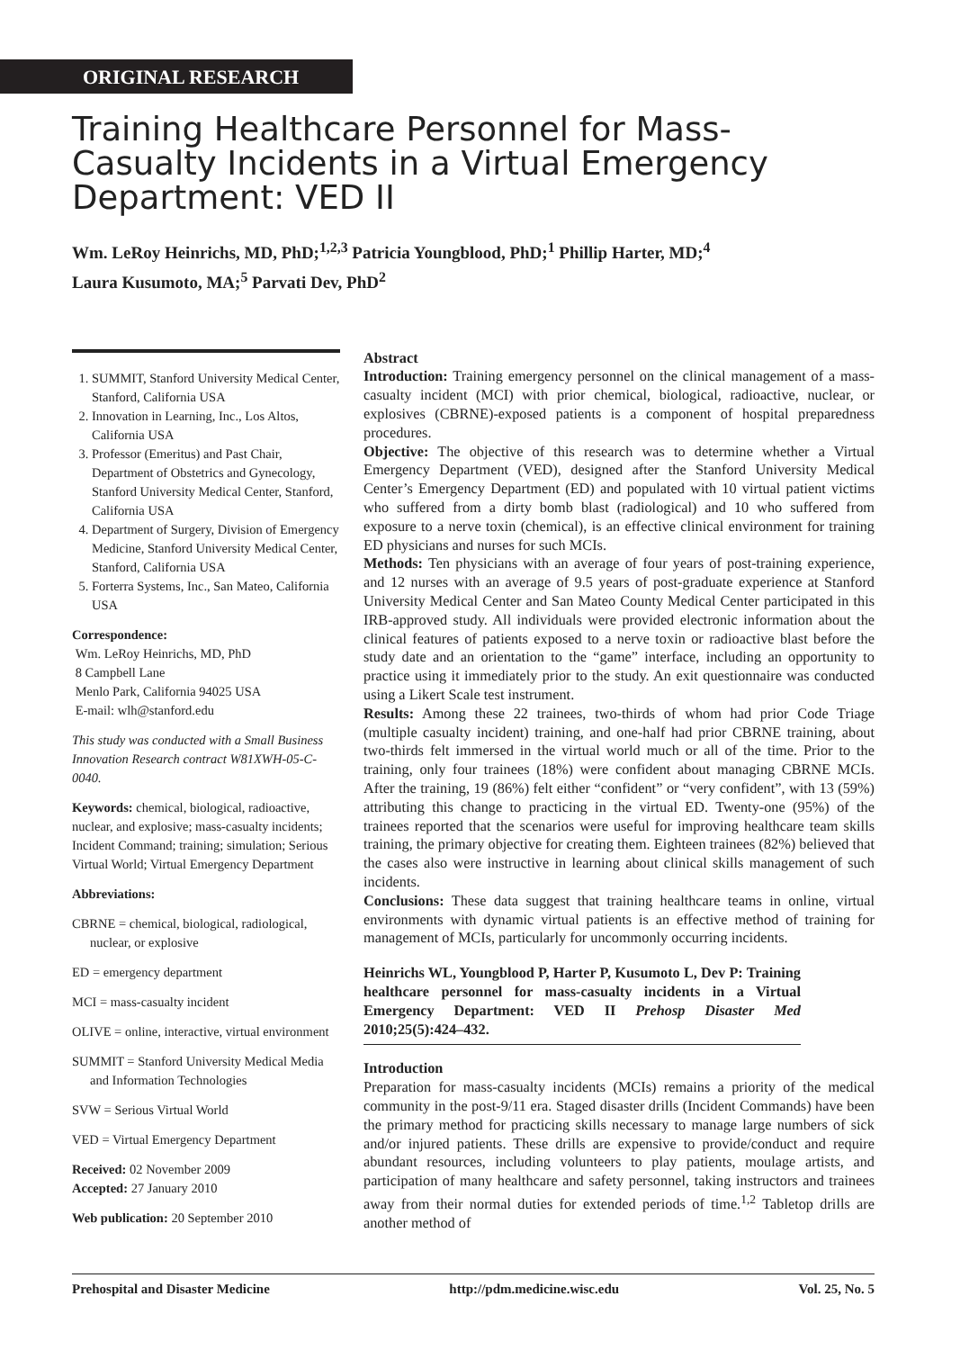ORIGINAL RESEARCH
Training Healthcare Personnel for Mass-Casualty Incidents in a Virtual Emergency Department: VED II
Wm. LeRoy Heinrichs, MD, PhD;<sup>1,2,3</sup> Patricia Youngblood, PhD;<sup>1</sup> Phillip Harter, MD;<sup>4</sup>
Laura Kusumoto, MA;<sup>5</sup> Parvati Dev, PhD<sup>2</sup>
1. SUMMIT, Stanford University Medical Center, Stanford, California USA
2. Innovation in Learning, Inc., Los Altos, California USA
3. Professor (Emeritus) and Past Chair, Department of Obstetrics and Gynecology, Stanford University Medical Center, Stanford, California USA
4. Department of Surgery, Division of Emergency Medicine, Stanford University Medical Center, Stanford, California USA
5. Forterra Systems, Inc., San Mateo, California USA
Correspondence:
Wm. LeRoy Heinrichs, MD, PhD
8 Campbell Lane
Menlo Park, California 94025 USA
E-mail: wlh@stanford.edu
This study was conducted with a Small Business Innovation Research contract W81XWH-05-C-0040.
Keywords: chemical, biological, radioactive, nuclear, and explosive; mass-casualty incidents; Incident Command; training; simulation; Serious Virtual World; Virtual Emergency Department
Abbreviations:
CBRNE = chemical, biological, radiological, nuclear, or explosive
ED = emergency department
MCI = mass-casualty incident
OLIVE = online, interactive, virtual environment
SUMMIT = Stanford University Medical Media and Information Technologies
SVW = Serious Virtual World
VED = Virtual Emergency Department
Received: 02 November 2009
Accepted: 27 January 2010
Web publication: 20 September 2010
Abstract
Introduction: Training emergency personnel on the clinical management of a mass-casualty incident (MCI) with prior chemical, biological, radioactive, nuclear, or explosives (CBRNE)-exposed patients is a component of hospital preparedness procedures.
Objective: The objective of this research was to determine whether a Virtual Emergency Department (VED), designed after the Stanford University Medical Center’s Emergency Department (ED) and populated with 10 virtual patient victims who suffered from a dirty bomb blast (radiological) and 10 who suffered from exposure to a nerve toxin (chemical), is an effective clinical environment for training ED physicians and nurses for such MCIs.
Methods: Ten physicians with an average of four years of post-training experience, and 12 nurses with an average of 9.5 years of post-graduate experience at Stanford University Medical Center and San Mateo County Medical Center participated in this IRB-approved study. All individuals were provided electronic information about the clinical features of patients exposed to a nerve toxin or radioactive blast before the study date and an orientation to the “game” interface, including an opportunity to practice using it immediately prior to the study. An exit questionnaire was conducted using a Likert Scale test instrument.
Results: Among these 22 trainees, two-thirds of whom had prior Code Triage (multiple casualty incident) training, and one-half had prior CBRNE training, about two-thirds felt immersed in the virtual world much or all of the time. Prior to the training, only four trainees (18%) were confident about managing CBRNE MCIs. After the training, 19 (86%) felt either “confident” or “very confident”, with 13 (59%) attributing this change to practicing in the virtual ED. Twenty-one (95%) of the trainees reported that the scenarios were useful for improving healthcare team skills training, the primary objective for creating them. Eighteen trainees (82%) believed that the cases also were instructive in learning about clinical skills management of such incidents.
Conclusions: These data suggest that training healthcare teams in online, virtual environments with dynamic virtual patients is an effective method of training for management of MCIs, particularly for uncommonly occurring incidents.
Heinrichs WL, Youngblood P, Harter P, Kusumoto L, Dev P: Training healthcare personnel for mass-casualty incidents in a Virtual Emergency Department: VED II Prehosp Disaster Med 2010;25(5):424–432.
Introduction
Preparation for mass-casualty incidents (MCIs) remains a priority of the medical community in the post-9/11 era. Staged disaster drills (Incident Commands) have been the primary method for practicing skills necessary to manage large numbers of sick and/or injured patients. These drills are expensive to provide/conduct and require abundant resources, including volunteers to play patients, moulage artists, and participation of many healthcare and safety personnel, taking instructors and trainees away from their normal duties for extended periods of time.<sup>1,2</sup> Tabletop drills are another method of
Prehospital and Disaster Medicine http://pdm.medicine.wisc.edu Vol. 25, No. 5